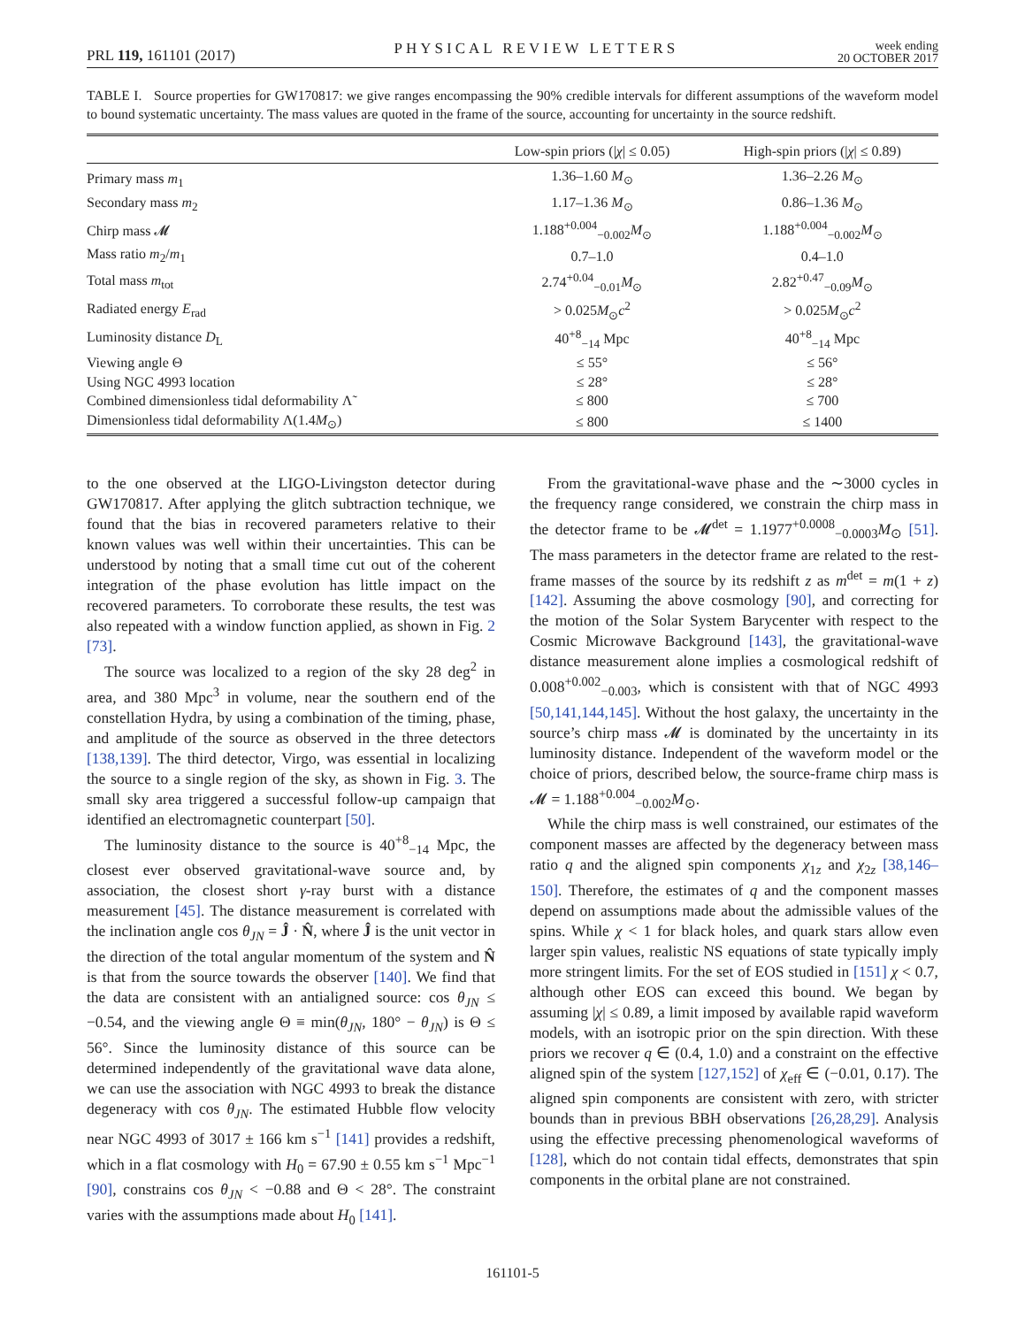PRL 119, 161101 (2017) PHYSICAL REVIEW LETTERS week ending
20 OCTOBER 2017
TABLE I. Source properties for GW170817: we give ranges encompassing the 90% credible intervals for different assumptions of the waveform model to bound systematic uncertainty. The mass values are quoted in the frame of the source, accounting for uncertainty in the source redshift.
| | Low-spin priors (/ χ / ≤ 0.05) | High-spin priors (/ χ / ≤ 0.89) |
| --- | --- | --- |
| Primary mass m<sub>1</sub> | 1.36–1.60 M<sub>⊙</sub> | 1.36–2.26 M<sub>⊙</sub> |
| Secondary mass m<sub>2</sub> | 1.17–1.36 M<sub>⊙</sub> | 0.86–1.36 M<sub>⊙</sub> |
| Chirp mass 𝓜 | 1.188<sup>+0.004</sup><sub>−0.002</sub> M<sub>⊙</sub> | 1.188<sup>+0.004</sup><sub>−0.002</sub> M<sub>⊙</sub> |
| Mass ratio m<sub>2</sub>/ m<sub>1</sub> | 0.7–1.0 | 0.4–1.0 |
| Total mass m<sub>tot</sub> | 2.74<sup>+0.04</sup><sub>−0.01</sub> M<sub>⊙</sub> | 2.82<sup>+0.47</sup><sub>−0.09</sub> M<sub>⊙</sub> |
| Radiated energy E<sub>rad</sub> | > 0.025 M<sub>⊙</sub> c<sup>2</sup> | > 0.025 M<sub>⊙</sub> c<sup>2</sup> |
| Luminosity distance D<sub>L</sub> | 40<sup>+8</sup><sub>−14</sub> Mpc | 40<sup>+8</sup><sub>−14</sub> Mpc |
| Viewing angle Θ | ≤ 55° | ≤ 56° |
| Using NGC 4993 location | ≤ 28° | ≤ 28° |
| Combined dimensionless tidal deformability Λ̃ | ≤ 800 | ≤ 700 |
| Dimensionless tidal deformability Λ(1.4 M<sub>⊙</sub>) | ≤ 800 | ≤ 1400 |
to the one observed at the LIGO-Livingston detector during GW170817. After applying the glitch subtraction technique, we found that the bias in recovered parameters relative to their known values was well within their uncertainties. This can be understood by noting that a small time cut out of the coherent integration of the phase evolution has little impact on the recovered parameters. To corroborate these results, the test was also repeated with a window function applied, as shown in Fig. 2 [73].
The source was localized to a region of the sky 28 deg<sup>2</sup> in area, and 380 Mpc<sup>3</sup> in volume, near the southern end of the constellation Hydra, by using a combination of the timing, phase, and amplitude of the source as observed in the three detectors [138,139]. The third detector, Virgo, was essential in localizing the source to a single region of the sky, as shown in Fig. 3. The small sky area triggered a successful follow-up campaign that identified an electromagnetic counterpart [50].
The luminosity distance to the source is 40<sup>+8</sup><sub>−14</sub> Mpc, the closest ever observed gravitational-wave source and, by association, the closest short γ-ray burst with a distance measurement [45]. The distance measurement is correlated with the inclination angle cos θ<sub>JN</sub> = Ĵ · N̂, where Ĵ is the unit vector in the direction of the total angular momentum of the system and N̂ is that from the source towards the observer [140]. We find that the data are consistent with an antialigned source: cos θ<sub>JN</sub> ≤ −0.54, and the viewing angle Θ ≡ min(θ<sub>JN</sub>, 180° − θ<sub>JN</sub>) is Θ ≤ 56°. Since the luminosity distance of this source can be determined independently of the gravitational wave data alone, we can use the association with NGC 4993 to break the distance degeneracy with cos θ<sub>JN</sub>. The estimated Hubble flow velocity near NGC 4993 of 3017 ± 166 km s<sup>−1</sup> [141] provides a redshift, which in a flat cosmology with H<sub>0</sub> = 67.90 ± 0.55 km s<sup>−1</sup> Mpc<sup>−1</sup> [90], constrains cos θ<sub>JN</sub> < −0.88 and Θ < 28°. The constraint varies with the assumptions made about H<sub>0</sub> [141].
From the gravitational-wave phase and the ∼3000 cycles in the frequency range considered, we constrain the chirp mass in the detector frame to be 𝓜<sup>det</sup> = 1.1977<sup>+0.0008</sup><sub>−0.0003</sub>M<sub>⊙</sub> [51]. The mass parameters in the detector frame are related to the rest-frame masses of the source by its redshift z as m<sup>det</sup> = m(1 + z) [142]. Assuming the above cosmology [90], and correcting for the motion of the Solar System Barycenter with respect to the Cosmic Microwave Background [143], the gravitational-wave distance measurement alone implies a cosmological redshift of 0.008<sup>+0.002</sup><sub>−0.003</sub>, which is consistent with that of NGC 4993 [50,141,144,145]. Without the host galaxy, the uncertainty in the source’s chirp mass 𝓜 is dominated by the uncertainty in its luminosity distance. Independent of the waveform model or the choice of priors, described below, the source-frame chirp mass is 𝓜 = 1.188<sup>+0.004</sup><sub>−0.002</sub>M<sub>⊙</sub>.
While the chirp mass is well constrained, our estimates of the component masses are affected by the degeneracy between mass ratio q and the aligned spin components χ<sub>1z</sub> and χ<sub>2z</sub> [38,146–150]. Therefore, the estimates of q and the component masses depend on assumptions made about the admissible values of the spins. While χ < 1 for black holes, and quark stars allow even larger spin values, realistic NS equations of state typically imply more stringent limits. For the set of EOS studied in [151] χ < 0.7, although other EOS can exceed this bound. We began by assuming |χ| ≤ 0.89, a limit imposed by available rapid waveform models, with an isotropic prior on the spin direction. With these priors we recover q ∈ (0.4, 1.0) and a constraint on the effective aligned spin of the system [127,152] of χ<sub>eff</sub> ∈ (−0.01, 0.17). The aligned spin components are consistent with zero, with stricter bounds than in previous BBH observations [26,28,29]. Analysis using the effective precessing phenomenological waveforms of [128], which do not contain tidal effects, demonstrates that spin components in the orbital plane are not constrained.
161101-5